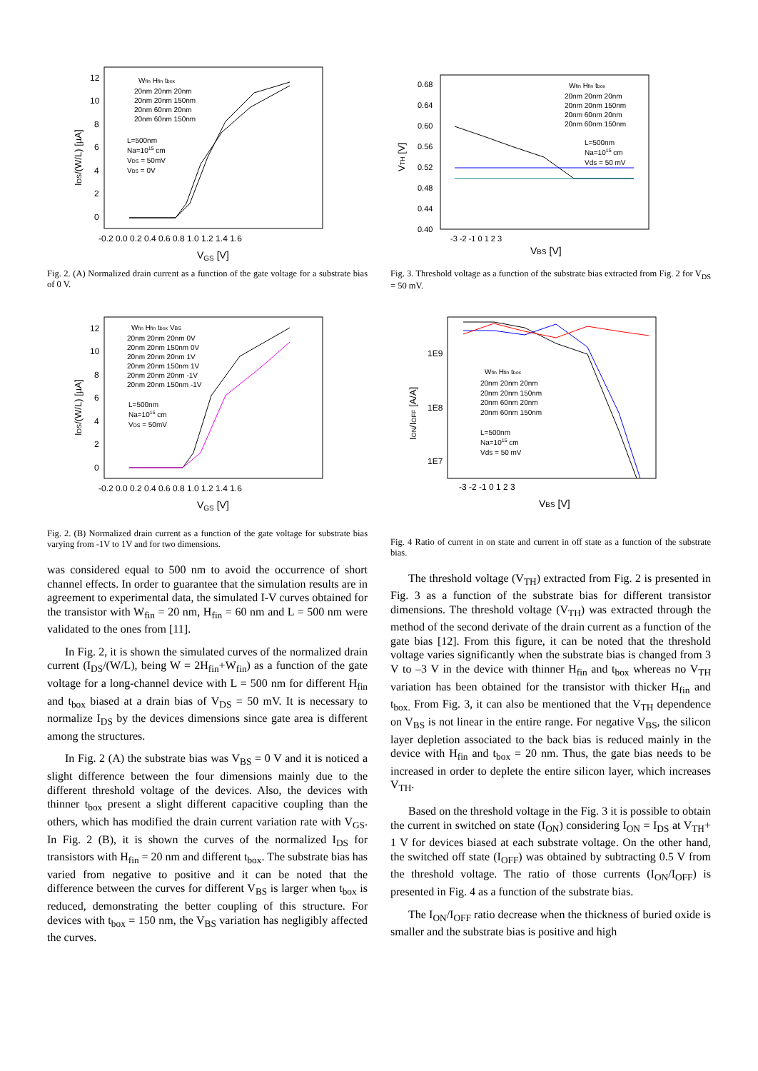12
10
8
6
4
2
0
-0.2 0.0 0.2 0.4 0.6 0.8 1.0 1.2 1.4 1.6
VGS [V]
IDS/(W/L) [µA]
Wfin Hfin tbox
20nm 20nm 20nm
20nm 20nm 150nm
20nm 60nm 20nm
20nm 60nm 150nm
L=500nm
Na=1015 cm
VDS = 50mV
VBS = 0V
Fig. 2. (A) Normalized drain current as a function of the gate voltage for a substrate bias of 0 V.
12
10
8
6
4
2
0
-0.2 0.0 0.2 0.4 0.6 0.8 1.0 1.2 1.4 1.6
VGS [V]
IDS/(W/L) [µA]
Wfin Hfin tbox VBS
20nm 20nm 20nm 0V
20nm 20nm 150nm 0V
20nm 20nm 20nm 1V
20nm 20nm 150nm 1V
20nm 20nm 20nm -1V
20nm 20nm 150nm -1V
L=500nm
Na=1015 cm
VDS = 50mV
Fig. 2. (B) Normalized drain current as a function of the gate voltage for substrate bias varying from -1V to 1V and for two dimensions.
was considered equal to 500 nm to avoid the occurrence of short channel effects. In order to guarantee that the simulation results are in agreement to experimental data, the simulated I-V curves obtained for the transistor with W<sub>fin</sub> = 20 nm, H<sub>fin</sub> = 60 nm and L = 500 nm were validated to the ones from [11].
In Fig. 2, it is shown the simulated curves of the normalized drain current (I<sub>DS</sub>/(W/L), being W = 2H<sub>fin</sub>+W<sub>fin</sub>) as a function of the gate voltage for a long-channel device with L = 500 nm for different H<sub>fin</sub> and t<sub>box</sub> biased at a drain bias of V<sub>DS</sub> = 50 mV. It is necessary to normalize I<sub>DS</sub> by the devices dimensions since gate area is different among the structures.
In Fig. 2 (A) the substrate bias was V<sub>BS</sub> = 0 V and it is noticed a slight difference between the four dimensions mainly due to the different threshold voltage of the devices. Also, the devices with thinner t<sub>box</sub> present a slight different capacitive coupling than the others, which has modified the drain current variation rate with V<sub>GS</sub>. In Fig. 2 (B), it is shown the curves of the normalized I<sub>DS</sub> for transistors with H<sub>fin</sub> = 20 nm and different t<sub>box</sub>. The substrate bias has varied from negative to positive and it can be noted that the difference between the curves for different V<sub>BS</sub> is larger when t<sub>box</sub> is reduced, demonstrating the better coupling of this structure. For devices with t<sub>box</sub> = 150 nm, the V<sub>BS</sub> variation has negligibly affected the curves.
0.68
0.64
0.60
0.56
0.52
0.48
0.44
0.40
-3 -2 -1 0 1 2 3
VBS [V]
VTH [V]
Wfin Hfin tbox
20nm 20nm 20nm
20nm 20nm 150nm
20nm 60nm 20nm
20nm 60nm 150nm
L=500nm
Na=1015 cm
Vds = 50 mV
Fig. 3. Threshold voltage as a function of the substrate bias extracted from Fig. 2 for V<sub>DS</sub> = 50 mV.
1E9
1E8
1E7
-3 -2 -1 0 1 2 3
VBS [V]
ION/IOFF [A/A]
Wfin Hfin tbox
20nm 20nm 20nm
20nm 20nm 150nm
20nm 60nm 20nm
20nm 60nm 150nm
L=500nm
Na=1015 cm
Vds = 50 mV
Fig. 4 Ratio of current in on state and current in off state as a function of the substrate bias.
The threshold voltage (V<sub>TH</sub>) extracted from Fig. 2 is presented in Fig. 3 as a function of the substrate bias for different transistor dimensions. The threshold voltage (V<sub>TH</sub>) was extracted through the method of the second derivate of the drain current as a function of the gate bias [12]. From this figure, it can be noted that the threshold voltage varies significantly when the substrate bias is changed from 3 V to –3 V in the device with thinner H<sub>fin</sub> and t<sub>box</sub> whereas no V<sub>TH</sub> variation has been obtained for the transistor with thicker H<sub>fin</sub> and t<sub>box.</sub> From Fig. 3, it can also be mentioned that the V<sub>TH</sub> dependence on V<sub>BS</sub> is not linear in the entire range. For negative V<sub>BS</sub>, the silicon layer depletion associated to the back bias is reduced mainly in the device with H<sub>fin</sub> and t<sub>box</sub> = 20 nm. Thus, the gate bias needs to be increased in order to deplete the entire silicon layer, which increases V<sub>TH</sub>.
Based on the threshold voltage in the Fig. 3 it is possible to obtain the current in switched on state (I<sub>ON</sub>) considering I<sub>ON</sub> = I<sub>DS</sub> at V<sub>TH</sub>+ 1 V for devices biased at each substrate voltage. On the other hand, the switched off state (I<sub>OFF</sub>) was obtained by subtracting 0.5 V from the threshold voltage. The ratio of those currents (I<sub>ON</sub>/I<sub>OFF</sub>) is presented in Fig. 4 as a function of the substrate bias.
The I<sub>ON</sub>/I<sub>OFF</sub> ratio decrease when the thickness of buried oxide is smaller and the substrate bias is positive and high